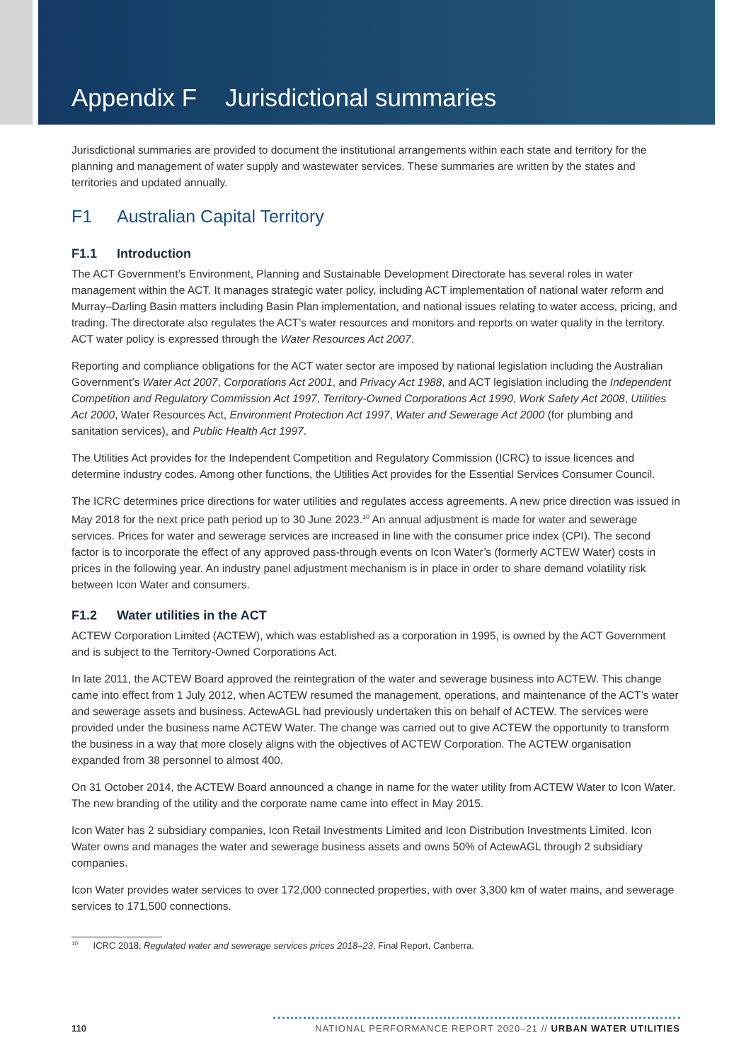Appendix F Jurisdictional summaries
Jurisdictional summaries are provided to document the institutional arrangements within each state and territory for the planning and management of water supply and wastewater services. These summaries are written by the states and territories and updated annually.
F1 Australian Capital Territory
F1.1 Introduction
The ACT Government’s Environment, Planning and Sustainable Development Directorate has several roles in water management within the ACT. It manages strategic water policy, including ACT implementation of national water reform and Murray–Darling Basin matters including Basin Plan implementation, and national issues relating to water access, pricing, and trading. The directorate also regulates the ACT’s water resources and monitors and reports on water quality in the territory. ACT water policy is expressed through the Water Resources Act 2007.
Reporting and compliance obligations for the ACT water sector are imposed by national legislation including the Australian Government’s Water Act 2007, Corporations Act 2001, and Privacy Act 1988, and ACT legislation including the Independent Competition and Regulatory Commission Act 1997, Territory-Owned Corporations Act 1990, Work Safety Act 2008, Utilities Act 2000, Water Resources Act, Environment Protection Act 1997, Water and Sewerage Act 2000 (for plumbing and sanitation services), and Public Health Act 1997.
The Utilities Act provides for the Independent Competition and Regulatory Commission (ICRC) to issue licences and determine industry codes. Among other functions, the Utilities Act provides for the Essential Services Consumer Council.
The ICRC determines price directions for water utilities and regulates access agreements. A new price direction was issued in May 2018 for the next price path period up to 30 June 2023.<sup>10</sup> An annual adjustment is made for water and sewerage services. Prices for water and sewerage services are increased in line with the consumer price index (CPI). The second factor is to incorporate the effect of any approved pass-through events on Icon Water’s (formerly ACTEW Water) costs in prices in the following year. An industry panel adjustment mechanism is in place in order to share demand volatility risk between Icon Water and consumers.
F1.2 Water utilities in the ACT
ACTEW Corporation Limited (ACTEW), which was established as a corporation in 1995, is owned by the ACT Government and is subject to the Territory-Owned Corporations Act.
In late 2011, the ACTEW Board approved the reintegration of the water and sewerage business into ACTEW. This change came into effect from 1 July 2012, when ACTEW resumed the management, operations, and maintenance of the ACT’s water and sewerage assets and business. ActewAGL had previously undertaken this on behalf of ACTEW. The services were provided under the business name ACTEW Water. The change was carried out to give ACTEW the opportunity to transform the business in a way that more closely aligns with the objectives of ACTEW Corporation. The ACTEW organisation expanded from 38 personnel to almost 400.
On 31 October 2014, the ACTEW Board announced a change in name for the water utility from ACTEW Water to Icon Water. The new branding of the utility and the corporate name came into effect in May 2015.
Icon Water has 2 subsidiary companies, Icon Retail Investments Limited and Icon Distribution Investments Limited. Icon Water owns and manages the water and sewerage business assets and owns 50% of ActewAGL through 2 subsidiary companies.
Icon Water provides water services to over 172,000 connected properties, with over 3,300 km of water mains, and sewerage services to 171,500 connections.
<sup>10</sup> ICRC 2018, Regulated water and sewerage services prices 2018–23, Final Report, Canberra.
110
NATIONAL PERFORMANCE REPORT 2020–21 // URBAN WATER UTILITIES